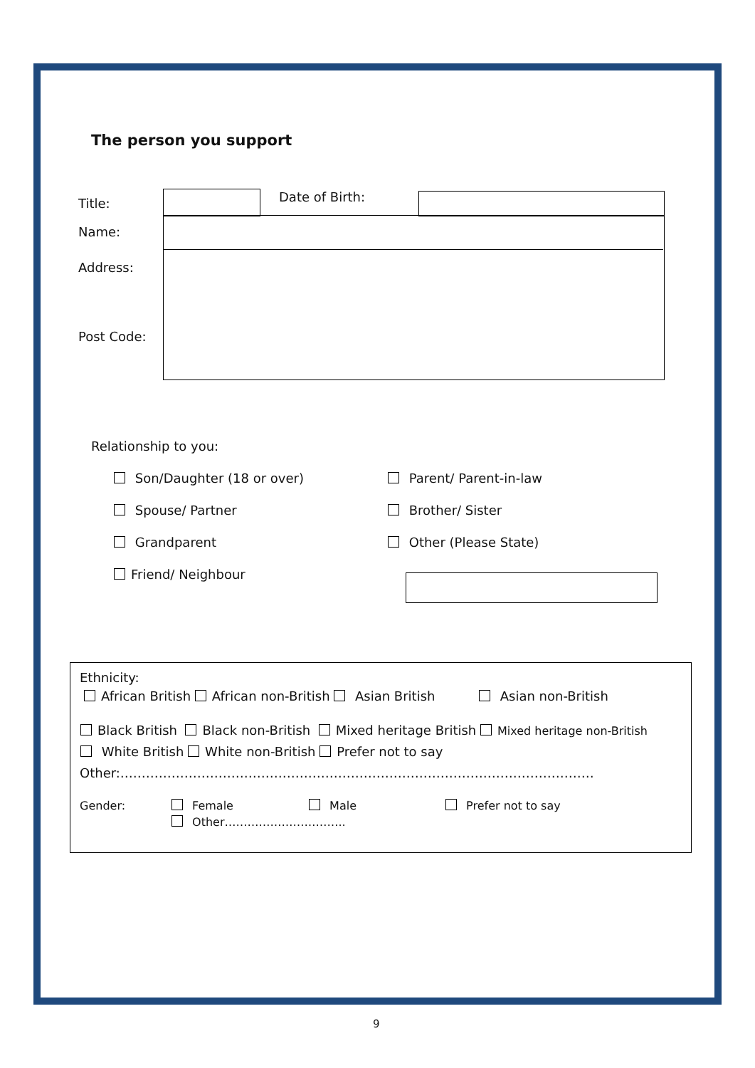The person you support
Title: Date of Birth:
Name:
Address:
Post Code:
Relationship to you:
Son/Daughter (18 or over)
Spouse/ Partner
Grandparent
Friend/ Neighbour
Parent/ Parent-in-law
Brother/ Sister
Other (Please State)
Ethnicity:
African British African non-British Asian British Asian non-British
Black British Black non-British Mixed heritage British Mixed heritage non-British
White British White non-British Prefer not to say
Other:…………………………………………………………………………………………………
Gender: Female Male Prefer not to say
Other…………………………..
9